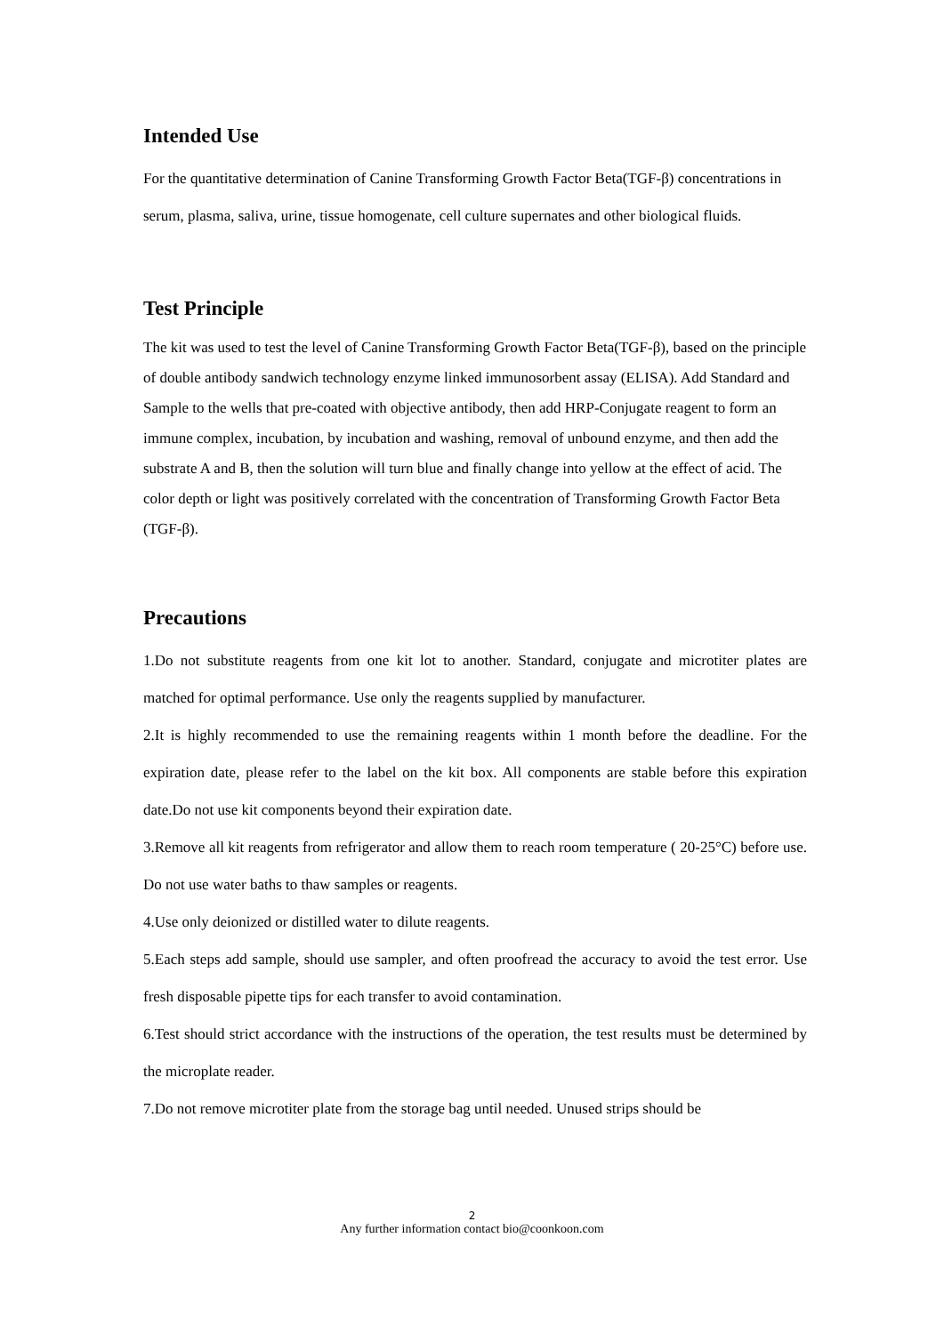Intended Use
For the quantitative determination of Canine Transforming Growth Factor Beta(TGF-β) concentrations in serum, plasma, saliva, urine, tissue homogenate, cell culture supernates and other biological fluids.
Test Principle
The kit was used to test the level of Canine Transforming Growth Factor Beta(TGF-β), based on the principle of double antibody sandwich technology enzyme linked immunosorbent assay (ELISA). Add Standard and Sample to the wells that pre-coated with objective antibody, then add HRP-Conjugate reagent to form an immune complex, incubation, by incubation and washing, removal of unbound enzyme, and then add the substrate A and B, then the solution will turn blue and finally change into yellow at the effect of acid. The color depth or light was positively correlated with the concentration of Transforming Growth Factor Beta (TGF-β).
Precautions
1.Do not substitute reagents from one kit lot to another. Standard, conjugate and microtiter plates are matched for optimal performance. Use only the reagents supplied by manufacturer.
2.It is highly recommended to use the remaining reagents within 1 month before the deadline. For the expiration date, please refer to the label on the kit box. All components are stable before this expiration date.Do not use kit components beyond their expiration date.
3.Remove all kit reagents from refrigerator and allow them to reach room temperature ( 20-25°C) before use. Do not use water baths to thaw samples or reagents.
4.Use only deionized or distilled water to dilute reagents.
5.Each steps add sample, should use sampler, and often proofread the accuracy to avoid the test error. Use fresh disposable pipette tips for each transfer to avoid contamination.
6.Test should strict accordance with the instructions of the operation, the test results must be determined by the microplate reader.
7.Do not remove microtiter plate from the storage bag until needed. Unused strips should be
2
Any further information contact bio@coonkoon.com